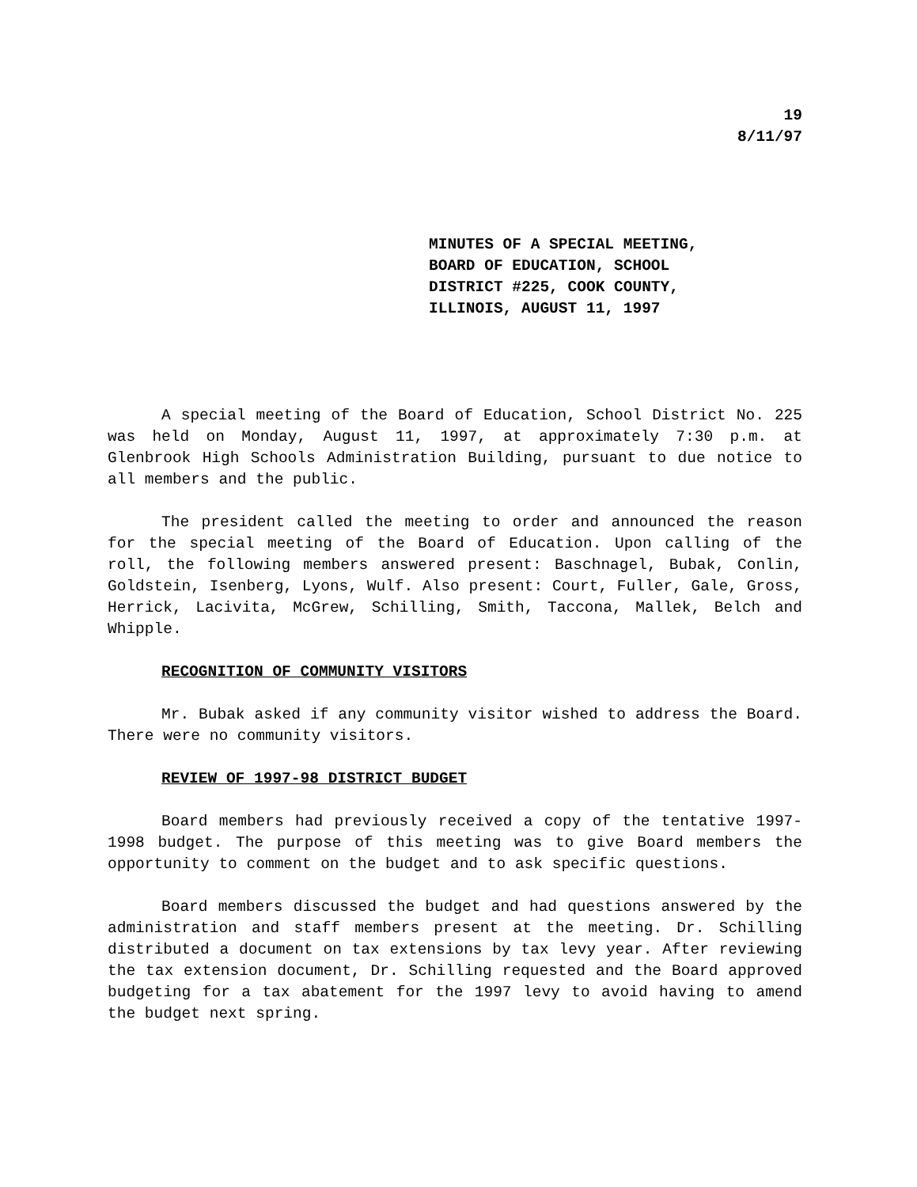19
8/11/97
MINUTES OF A SPECIAL MEETING,
BOARD OF EDUCATION, SCHOOL
DISTRICT #225, COOK COUNTY,
ILLINOIS, AUGUST 11, 1997
A special meeting of the Board of Education, School District No. 225 was held on Monday, August 11, 1997, at approximately 7:30 p.m. at Glenbrook High Schools Administration Building, pursuant to due notice to all members and the public.
The president called the meeting to order and announced the reason for the special meeting of the Board of Education. Upon calling of the roll, the following members answered present: Baschnagel, Bubak, Conlin, Goldstein, Isenberg, Lyons, Wulf. Also present: Court, Fuller, Gale, Gross, Herrick, Lacivita, McGrew, Schilling, Smith, Taccona, Mallek, Belch and Whipple.
RECOGNITION OF COMMUNITY VISITORS
Mr. Bubak asked if any community visitor wished to address the Board. There were no community visitors.
REVIEW OF 1997-98 DISTRICT BUDGET
Board members had previously received a copy of the tentative 1997-1998 budget. The purpose of this meeting was to give Board members the opportunity to comment on the budget and to ask specific questions.
Board members discussed the budget and had questions answered by the administration and staff members present at the meeting. Dr. Schilling distributed a document on tax extensions by tax levy year. After reviewing the tax extension document, Dr. Schilling requested and the Board approved budgeting for a tax abatement for the 1997 levy to avoid having to amend the budget next spring.